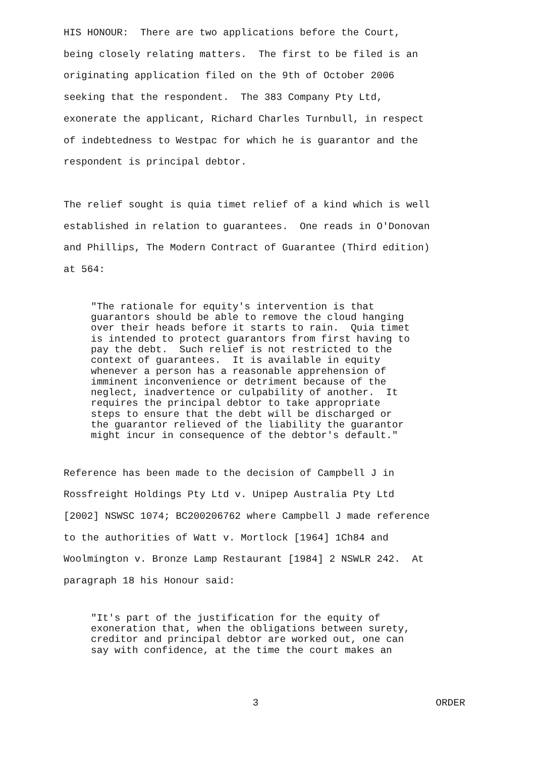HIS HONOUR: There are two applications before the Court, being closely relating matters. The first to be filed is an originating application filed on the 9th of October 2006 seeking that the respondent. The 383 Company Pty Ltd, exonerate the applicant, Richard Charles Turnbull, in respect of indebtedness to Westpac for which he is guarantor and the respondent is principal debtor.
The relief sought is quia timet relief of a kind which is well established in relation to guarantees. One reads in O'Donovan and Phillips, The Modern Contract of Guarantee (Third edition) at 564:
"The rationale for equity's intervention is that guarantors should be able to remove the cloud hanging over their heads before it starts to rain. Quia timet is intended to protect guarantors from first having to pay the debt. Such relief is not restricted to the context of guarantees. It is available in equity whenever a person has a reasonable apprehension of imminent inconvenience or detriment because of the neglect, inadvertence or culpability of another. It requires the principal debtor to take appropriate steps to ensure that the debt will be discharged or the guarantor relieved of the liability the guarantor might incur in consequence of the debtor's default."
Reference has been made to the decision of Campbell J in Rossfreight Holdings Pty Ltd v. Unipep Australia Pty Ltd [2002] NSWSC 1074; BC200206762 where Campbell J made reference to the authorities of Watt v. Mortlock [1964] 1Ch84 and Woolmington v. Bronze Lamp Restaurant [1984] 2 NSWLR 242. At paragraph 18 his Honour said:
"It's part of the justification for the equity of exoneration that, when the obligations between surety, creditor and principal debtor are worked out, one can say with confidence, at the time the court makes an
3 ORDER